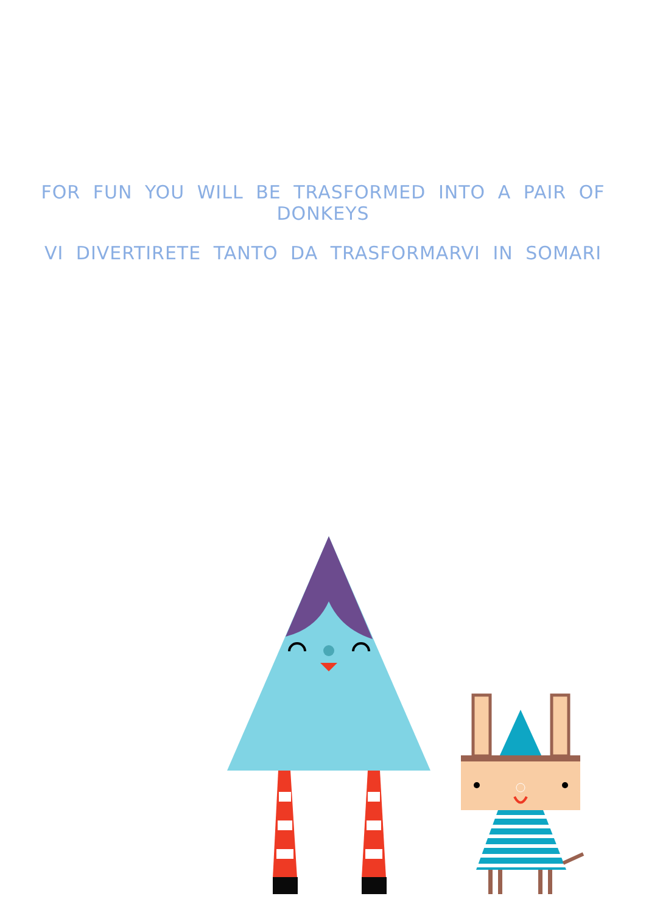FOR FUN YOU WILL BE TRASFORMED INTO A PAIR OF DONKEYS
VI DIVERTIRETE TANTO DA TRASFORMARVI IN SOMARI